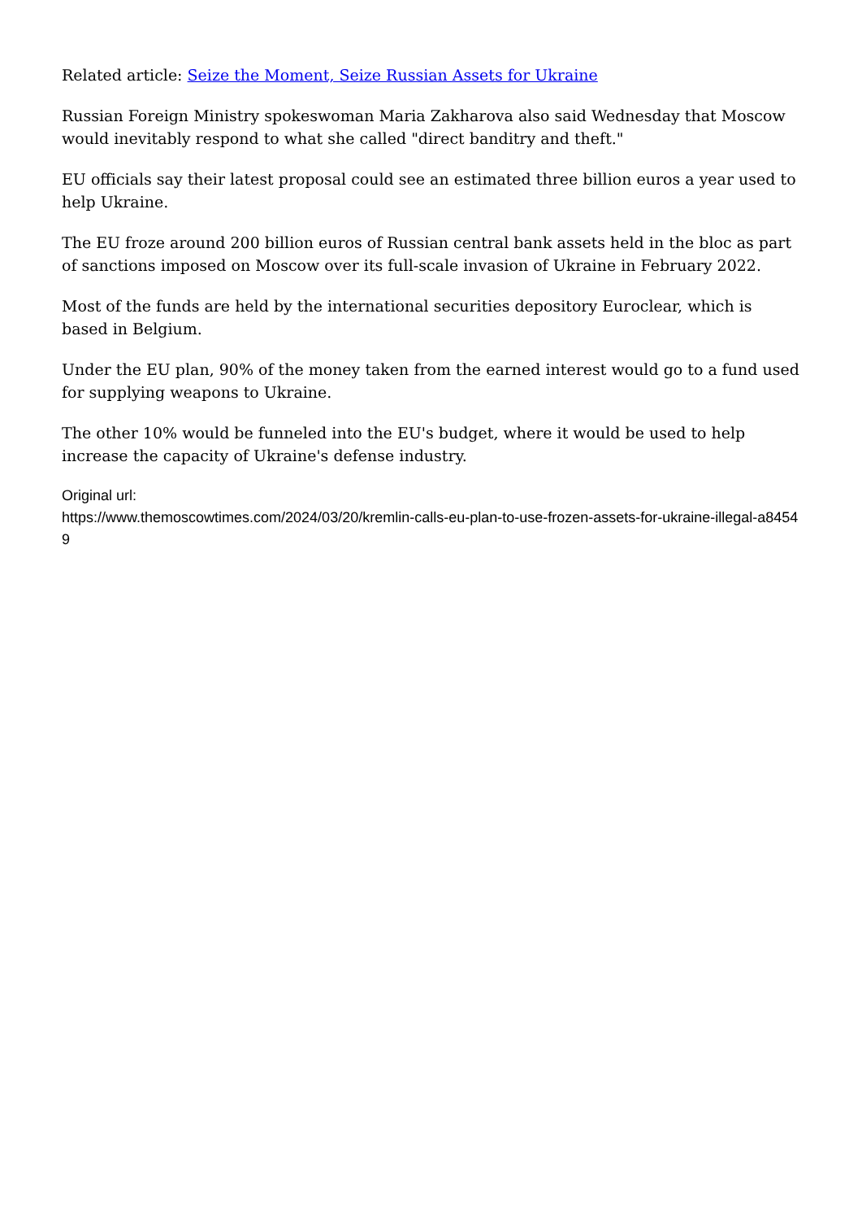Related article: Seize the Moment, Seize Russian Assets for Ukraine
Russian Foreign Ministry spokeswoman Maria Zakharova also said Wednesday that Moscow would inevitably respond to what she called "direct banditry and theft."
EU officials say their latest proposal could see an estimated three billion euros a year used to help Ukraine.
The EU froze around 200 billion euros of Russian central bank assets held in the bloc as part of sanctions imposed on Moscow over its full-scale invasion of Ukraine in February 2022.
Most of the funds are held by the international securities depository Euroclear, which is based in Belgium.
Under the EU plan, 90% of the money taken from the earned interest would go to a fund used for supplying weapons to Ukraine.
The other 10% would be funneled into the EU's budget, where it would be used to help increase the capacity of Ukraine's defense industry.
Original url:
https://www.themoscowtimes.com/2024/03/20/kremlin-calls-eu-plan-to-use-frozen-assets-for-ukraine-illegal-a84549